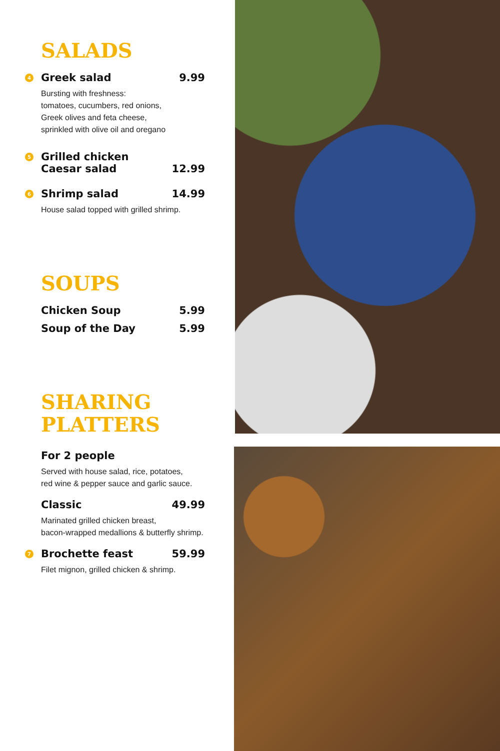SALADS
4 Greek salad 9.99
Bursting with freshness:
tomatoes, cucumbers, red onions,
Greek olives and feta cheese,
sprinkled with olive oil and oregano
5 Grilled chicken
Caesar salad 12.99
6 Shrimp salad 14.99
House salad topped with grilled shrimp.
SOUPS
Chicken Soup 5.99
Soup of the Day 5.99
SHARING
PLATTERS
For 2 people
Served with house salad, rice, potatoes,
red wine & pepper sauce and garlic sauce.
Classic 49.99
Marinated grilled chicken breast,
bacon-wrapped medallions & butterfly shrimp.
7 Brochette feast 59.99
Filet mignon, grilled chicken & shrimp.